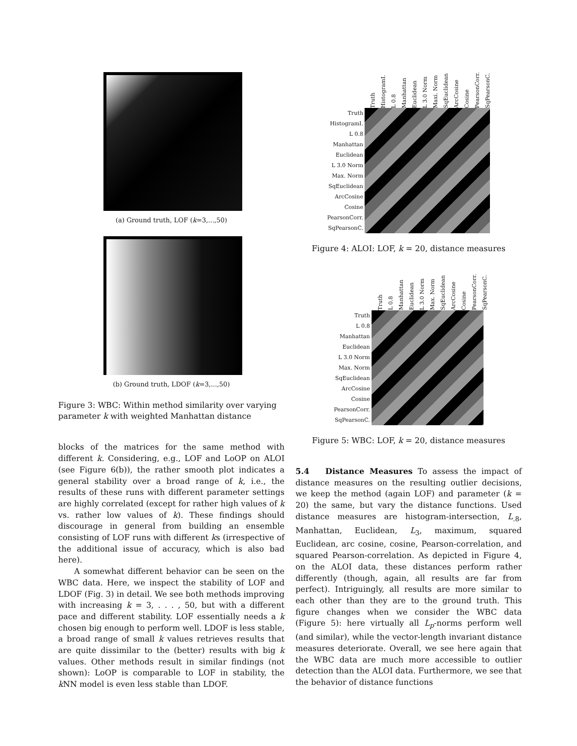(a) Ground truth, LOF (k=3,...,50)
(b) Ground truth, LDOF (k=3,...,50)
Figure 3: WBC: Within method similarity over varying parameter k with weighted Manhattan distance
blocks of the matrices for the same method with different k. Considering, e.g., LOF and LoOP on ALOI (see Figure 6(b)), the rather smooth plot indicates a general stability over a broad range of k, i.e., the results of these runs with different parameter settings are highly correlated (except for rather high values of k vs. rather low values of k). These findings should discourage in general from building an ensemble consisting of LOF runs with different ks (irrespective of the additional issue of accuracy, which is also bad here).
A somewhat different behavior can be seen on the WBC data. Here, we inspect the stability of LOF and LDOF (Fig. 3) in detail. We see both methods improving with increasing k = 3, . . . , 50, but with a different pace and different stability. LOF essentially needs a k chosen big enough to perform well. LDOF is less stable, a broad range of small k values retrieves results that are quite dissimilar to the (better) results with big k values. Other methods result in similar findings (not shown): LoOP is comparable to LOF in stability, the k NN model is even less stable than LDOF.
Truth HistogramI. L 0.8 Manhattan Euclidean L 3.0 Norm Maxi. Norm SqEuclidean ArcCosine Cosine PearsonCorr. SqPearsonC.
Truth
HistogramI.
L 0.8
Manhattan
Euclidean
L 3.0 Norm
Max. Norm
SqEuclidean
ArcCosine
Cosine
PearsonCorr.
SqPearsonC.
Figure 4: ALOI: LOF, k = 20, distance measures
Truth L 0.8 Manhattan Euclidean L 3.0 Norm Max. Norm SqEuclidean ArcCosine Cosine PearsonCorr. SqPearsonC.
Truth
L 0.8
Manhattan
Euclidean
L 3.0 Norm
Max. Norm
SqEuclidean
ArcCosine
Cosine
PearsonCorr.
SqPearsonC.
Figure 5: WBC: LOF, k = 20, distance measures
5.4 Distance Measures To assess the impact of distance measures on the resulting outlier decisions, we keep the method (again LOF) and parameter (k = 20) the same, but vary the distance functions. Used distance measures are histogram-intersection, L<sub>.8</sub>, Manhattan, Euclidean, L<sub>3</sub>, maximum, squared Euclidean, arc cosine, cosine, Pearson-correlation, and squared Pearson-correlation. As depicted in Figure 4, on the ALOI data, these distances perform rather differently (though, again, all results are far from perfect). Intriguingly, all results are more similar to each other than they are to the ground truth. This figure changes when we consider the WBC data (Figure 5): here virtually all L<sub>p</sub>-norms perform well (and similar), while the vector-length invariant distance measures deteriorate. Overall, we see here again that the WBC data are much more accessible to outlier detection than the ALOI data. Furthermore, we see that the behavior of distance functions